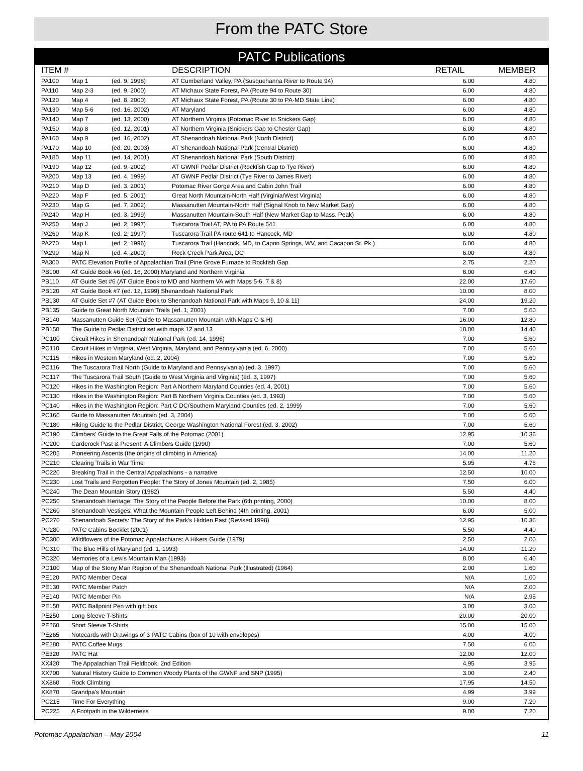From the PATC Store
PATC Publications
| ITEM # | | | DESCRIPTION | RETAIL | MEMBER |
| --- | --- | --- | --- | --- | --- |
| PA100 | Map 1 | (ed. 9, 1998) | AT Cumberland Valley, PA (Susquehanna River to Route 94) | 6.00 | 4.80 |
| PA110 | Map 2-3 | (ed. 9, 2000) | AT Michaux State Forest, PA (Route 94 to Route 30) | 6.00 | 4.80 |
| PA120 | Map 4 | (ed. 8, 2000) | AT Michaux State Forest, PA (Route 30 to PA-MD State Line) | 6.00 | 4.80 |
| PA130 | Map 5-6 | (ed. 16, 2002) | AT Maryland | 6.00 | 4.80 |
| PA140 | Map 7 | (ed. 13, 2000) | AT Northern Virginia (Potomac River to Snickers Gap) | 6.00 | 4.80 |
| PA150 | Map 8 | (ed. 12, 2001) | AT Northern Virginia (Snickers Gap to Chester Gap) | 6.00 | 4.80 |
| PA160 | Map 9 | (ed. 16, 2002) | AT Shenandoah National Park (North District) | 6.00 | 4.80 |
| PA170 | Map 10 | (ed. 20, 2003) | AT Shenandoah National Park (Central District) | 6.00 | 4.80 |
| PA180 | Map 11 | (ed. 14, 2001) | AT Shenandoah National Park (South District) | 6.00 | 4.80 |
| PA190 | Map 12 | (ed. 9, 2002) | AT GWNF Pedlar District (Rockfish Gap to Tye River) | 6.00 | 4.80 |
| PA200 | Map 13 | (ed. 4, 1999) | AT GWNF Pedlar District (Tye River to James River) | 6.00 | 4.80 |
| PA210 | Map D | (ed. 3, 2001) | Potomac River Gorge Area and Cabin John Trail | 6.00 | 4.80 |
| PA220 | Map F | (ed. 5, 2001) | Great North Mountain-North Half (Virginia/West Virginia) | 6.00 | 4.80 |
| PA230 | Map G | (ed. 7, 2002) | Massanutten Mountain-North Half (Signal Knob to New Market Gap) | 6.00 | 4.80 |
| PA240 | Map H | (ed. 3, 1999) | Massanutten Mountain-South Half (New Market Gap to Mass. Peak) | 6.00 | 4.80 |
| PA250 | Map J | (ed. 2, 1997) | Tuscarora Trail AT, PA to PA Route 641 | 6.00 | 4.80 |
| PA260 | Map K | (ed. 2, 1997) | Tuscarora Trail PA route 641 to Hancock, MD | 6.00 | 4.80 |
| PA270 | Map L | (ed. 2, 1996) | Tuscarora Trail (Hancock, MD, to Capon Springs, WV, and Cacapon St. Pk.) | 6.00 | 4.80 |
| PA290 | Map N | (ed. 4, 2000) | Rock Creek Park Area, DC | 6.00 | 4.80 |
| PA300 | PATC Elevation Profile of Appalachian Trail (Pine Grove Furnace to Rockfish Gap | | | 2.75 | 2.20 |
| PB100 | AT Guide Book #6 (ed. 16, 2000) Maryland and Northern Virginia | | | 8.00 | 6.40 |
| PB110 | AT Guide Set #6 (AT Guide Book to MD and Northern VA with Maps 5-6, 7 & 8) | | | 22.00 | 17.60 |
| PB120 | AT Guide Book #7 (ed. 12, 1999) Shenandoah National Park | | | 10.00 | 8.00 |
| PB130 | AT Guide Set #7 (AT Guide Book to Shenandoah National Park with Maps 9, 10 & 11) | | | 24.00 | 19.20 |
| PB135 | Guide to Great North Mountain Trails (ed. 1, 2001) | | | 7.00 | 5.60 |
| PB140 | Massanutten Guide Set (Guide to Massanutten Mountain with Maps G & H) | | | 16.00 | 12.80 |
| PB150 | The Guide to Pedlar District set with maps 12 and 13 | | | 18.00 | 14.40 |
| PC100 | Circuit Hikes in Shenandoah National Park (ed. 14, 1996) | | | 7.00 | 5.60 |
| PC110 | Circuit Hikes in Virginia, West Virginia, Maryland, and Pennsylvania (ed. 6, 2000) | | | 7.00 | 5.60 |
| PC115 | Hikes in Western Maryland (ed. 2, 2004) | | | 7.00 | 5.60 |
| PC116 | The Tuscarora Trail North (Guide to Maryland and Pennsylvania) (ed. 3, 1997) | | | 7.00 | 5.60 |
| PC117 | The Tuscarora Trail South (Guide to West Virginia and Virginia) (ed. 3, 1997) | | | 7.00 | 5.60 |
| PC120 | Hikes in the Washington Region: Part A Northern Maryland Counties (ed. 4, 2001) | | | 7.00 | 5.60 |
| PC130 | Hikes in the Washington Region: Part B Northern Virginia Counties (ed. 3, 1993) | | | 7.00 | 5.60 |
| PC140 | Hikes in the Washington Region: Part C DC/Southern Maryland Counties (ed. 2, 1999) | | | 7.00 | 5.60 |
| PC160 | Guide to Massanutten Mountain (ed. 3, 2004) | | | 7.00 | 5.60 |
| PC180 | Hiking Guide to the Pedlar District, George Washington National Forest (ed. 3, 2002) | | | 7.00 | 5.60 |
| PC190 | Climbers' Guide to the Great Falls of the Potomac (2001) | | | 12.95 | 10.36 |
| PC200 | Carderock Past & Present: A Climbers Guide (1990) | | | 7.00 | 5.60 |
| PC205 | Pioneering Ascents (the origins of climbing in America) | | | 14.00 | 11.20 |
| PC210 | Clearing Trails in War Time | | | 5.95 | 4.76 |
| PC220 | Breaking Trail in the Central Appalachians - a narrative | | | 12.50 | 10.00 |
| PC230 | Lost Trails and Forgotten People: The Story of Jones Mountain (ed. 2, 1985) | | | 7.50 | 6.00 |
| PC240 | The Dean Mountain Story (1982) | | | 5.50 | 4.40 |
| PC250 | Shenandoah Heritage: The Story of the People Before the Park (6th printing, 2000) | | | 10.00 | 8.00 |
| PC260 | Shenandoah Vestiges: What the Mountain People Left Behind (4th printing, 2001) | | | 6.00 | 5.00 |
| PC270 | Shenandoah Secrets: The Story of the Park's Hidden Past (Revised 1998) | | | 12.95 | 10.36 |
| PC280 | PATC Cabins Booklet (2001) | | | 5.50 | 4.40 |
| PC300 | Wildflowers of the Potomac Appalachians: A Hikers Guide (1979) | | | 2.50 | 2.00 |
| PC310 | The Blue Hills of Maryland (ed. 1, 1993) | | | 14.00 | 11.20 |
| PC320 | Memories of a Lewis Mountain Man (1993) | | | 8.00 | 6.40 |
| PD100 | Map of the Stony Man Region of the Shenandoah National Park (Illustrated) (1964) | | | 2.00 | 1.60 |
| PE120 | PATC Member Decal | | | N/A | 1.00 |
| PE130 | PATC Member Patch | | | N/A | 2.00 |
| PE140 | PATC Member Pin | | | N/A | 2.95 |
| PE150 | PATC Ballpoint Pen with gift box | | | 3.00 | 3.00 |
| PE250 | Long Sleeve T-Shirts | | | 20.00 | 20.00 |
| PE260 | Short Sleeve T-Shirts | | | 15.00 | 15.00 |
| PE265 | Notecards with Drawings of 3 PATC Cabins (box of 10 with envelopes) | | | 4.00 | 4.00 |
| PE280 | PATC Coffee Mugs | | | 7.50 | 6.00 |
| PE320 | PATC Hat | | | 12.00 | 12.00 |
| XX420 | The Appalachian Trail Fieldbook, 2nd Edition | | | 4.95 | 3.95 |
| XX700 | Natural History Guide to Common Woody Plants of the GWNF and SNP (1995) | | | 3.00 | 2.40 |
| XX860 | Rock Climbing | | | 17.95 | 14.50 |
| XX870 | Grandpa's Mountain | | | 4.99 | 3.99 |
| PC215 | Time For Everything | | | 9.00 | 7.20 |
| PC225 | A Footpath in the Wilderness | | | 9.00 | 7.20 |
Potomac Appalachian – May 2004 11